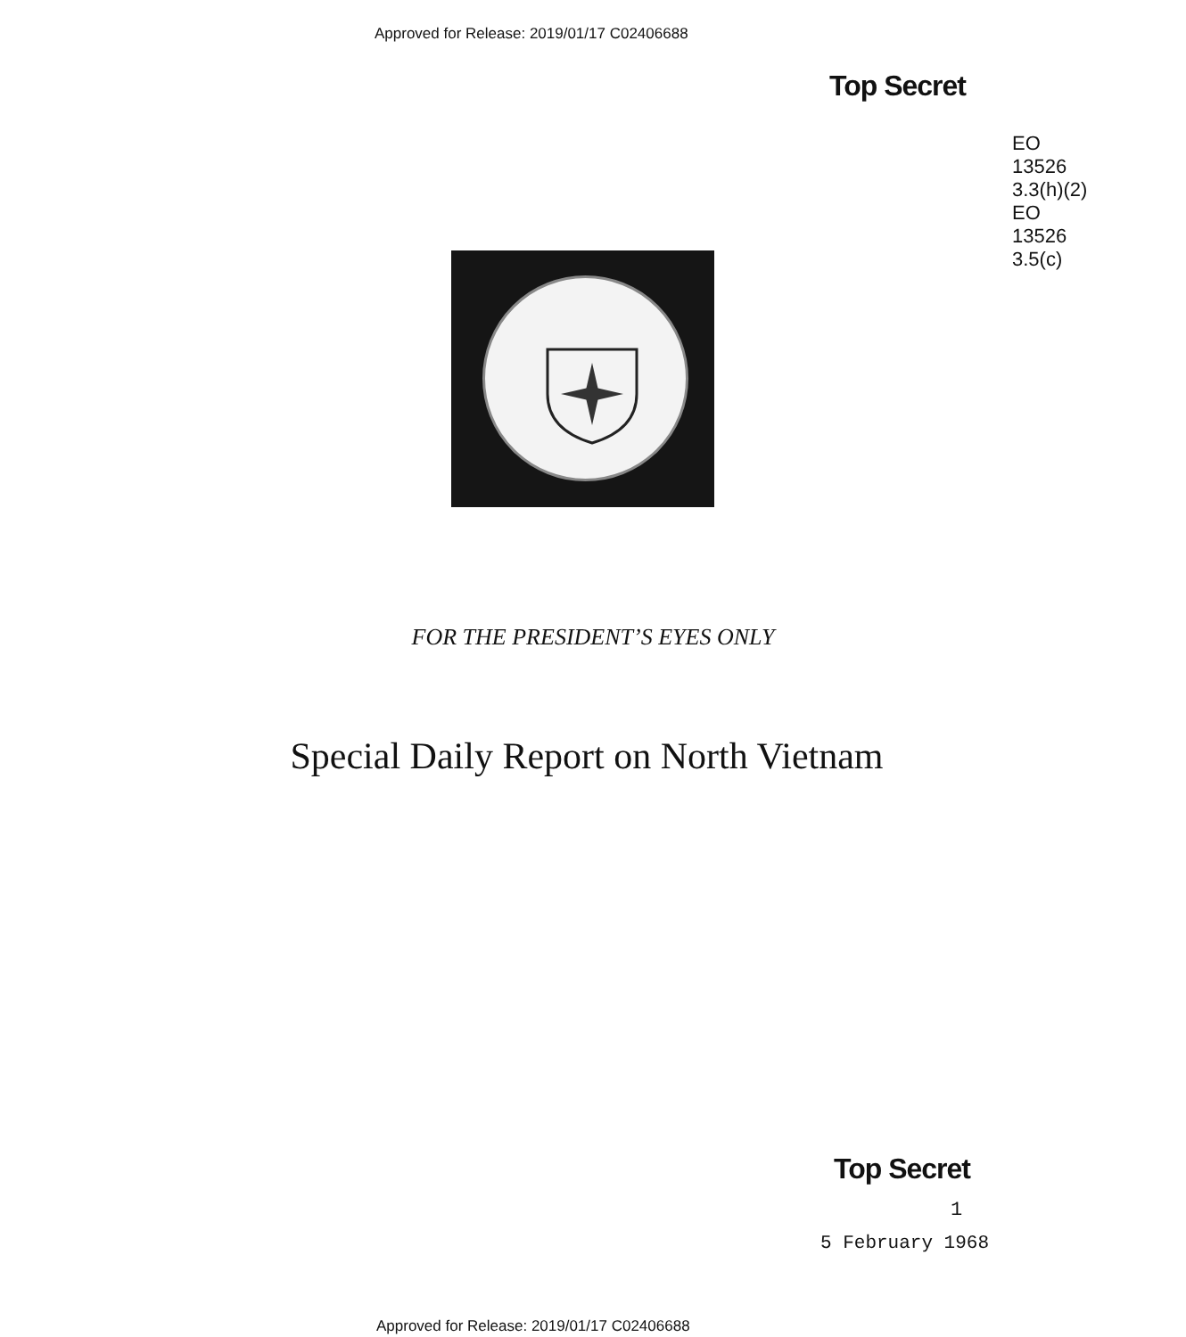Approved for Release: 2019/01/17 C02406688
Top Secret
EO
13526
3.3(h)(2)
EO
13526
3.5(c)
FOR THE PRESIDENT’S EYES ONLY
Special Daily Report on North Vietnam
Top Secret
1
5 February 1968
Approved for Release: 2019/01/17 C02406688